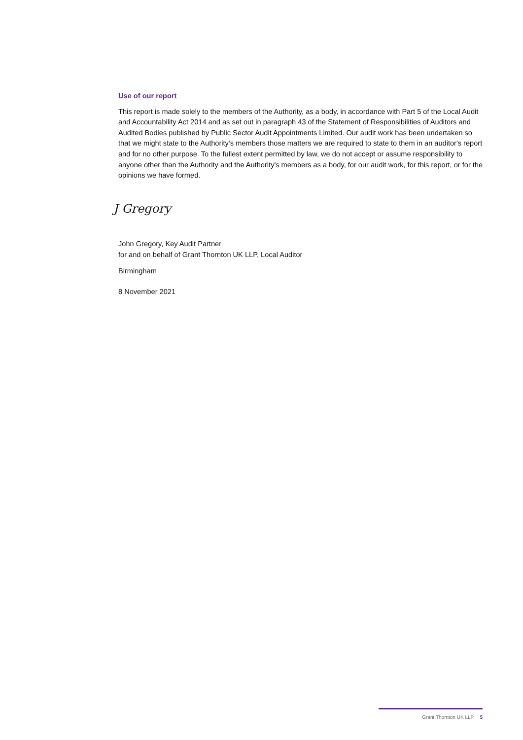Use of our report
This report is made solely to the members of the Authority, as a body, in accordance with Part 5 of the Local Audit and Accountability Act 2014 and as set out in paragraph 43 of the Statement of Responsibilities of Auditors and Audited Bodies published by Public Sector Audit Appointments Limited. Our audit work has been undertaken so that we might state to the Authority’s members those matters we are required to state to them in an auditor's report and for no other purpose. To the fullest extent permitted by law, we do not accept or assume responsibility to anyone other than the Authority and the Authority's members as a body, for our audit work, for this report, or for the opinions we have formed.
J Gregory
John Gregory, Key Audit Partner
for and on behalf of Grant Thornton UK LLP, Local Auditor
Birmingham
8 November 2021
Grant Thornton UK LLP. 5